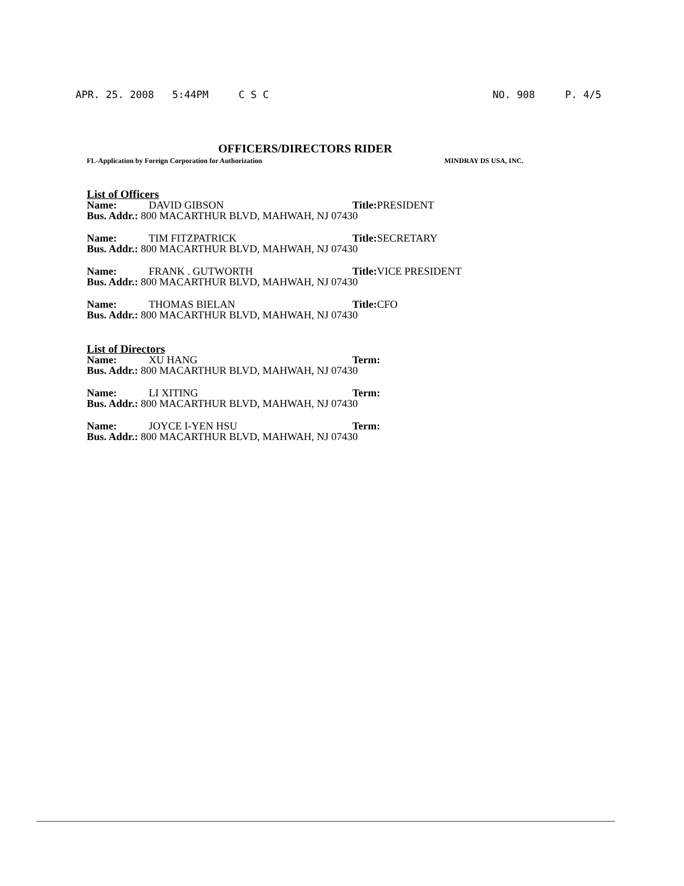APR. 25. 2008 5:44PM C S C NO. 908 P. 4/5
OFFICERS/DIRECTORS RIDER
FL-Application by Foreign Corporation for Authorization MINDRAY DS USA, INC.
List of Officers
Name: DAVID GIBSON Title: PRESIDENT
Bus. Addr.: 800 MACARTHUR BLVD, MAHWAH, NJ 07430
Name: TIM FITZPATRICK Title: SECRETARY
Bus. Addr.: 800 MACARTHUR BLVD, MAHWAH, NJ 07430
Name: FRANK . GUTWORTH Title: VICE PRESIDENT
Bus. Addr.: 800 MACARTHUR BLVD, MAHWAH, NJ 07430
Name: THOMAS BIELAN Title: CFO
Bus. Addr.: 800 MACARTHUR BLVD, MAHWAH, NJ 07430
List of Directors
Name: XU HANG Term:
Bus. Addr.: 800 MACARTHUR BLVD, MAHWAH, NJ 07430
Name: LI XITING Term:
Bus. Addr.: 800 MACARTHUR BLVD, MAHWAH, NJ 07430
Name: JOYCE I-YEN HSU Term:
Bus. Addr.: 800 MACARTHUR BLVD, MAHWAH, NJ 07430